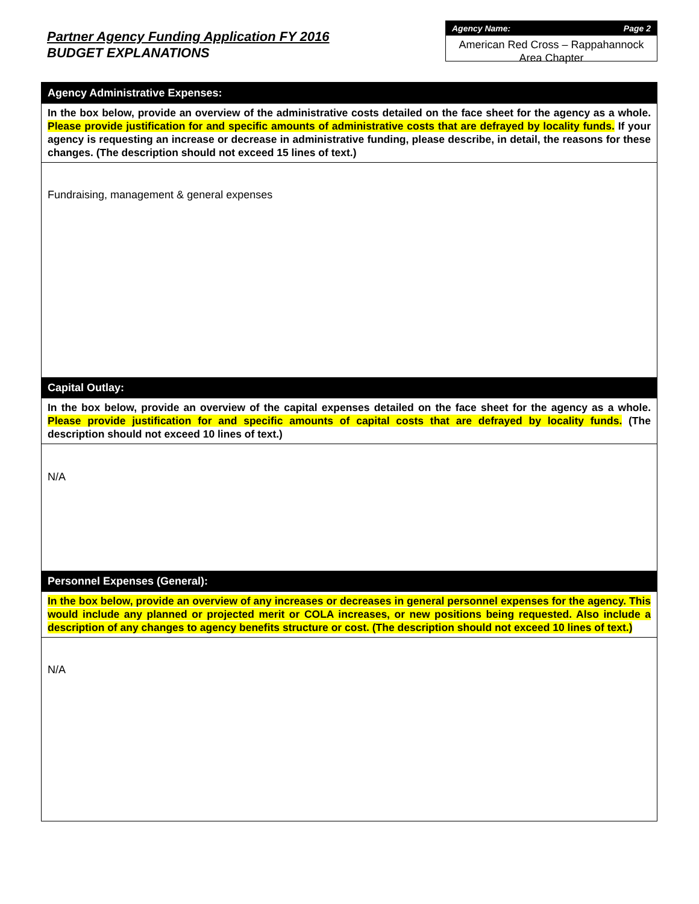Partner Agency Funding Application FY 2016
BUDGET EXPLANATIONS
Agency Name: Page 2
American Red Cross – Rappahannock Area Chapter
Agency Administrative Expenses:
In the box below, provide an overview of the administrative costs detailed on the face sheet for the agency as a whole. Please provide justification for and specific amounts of administrative costs that are defrayed by locality funds. If your agency is requesting an increase or decrease in administrative funding, please describe, in detail, the reasons for these changes. (The description should not exceed 15 lines of text.)
Fundraising, management & general expenses
Capital Outlay:
In the box below, provide an overview of the capital expenses detailed on the face sheet for the agency as a whole. Please provide justification for and specific amounts of capital costs that are defrayed by locality funds. (The description should not exceed 10 lines of text.)
N/A
Personnel Expenses (General):
In the box below, provide an overview of any increases or decreases in general personnel expenses for the agency. This would include any planned or projected merit or COLA increases, or new positions being requested. Also include a description of any changes to agency benefits structure or cost. (The description should not exceed 10 lines of text.)
N/A